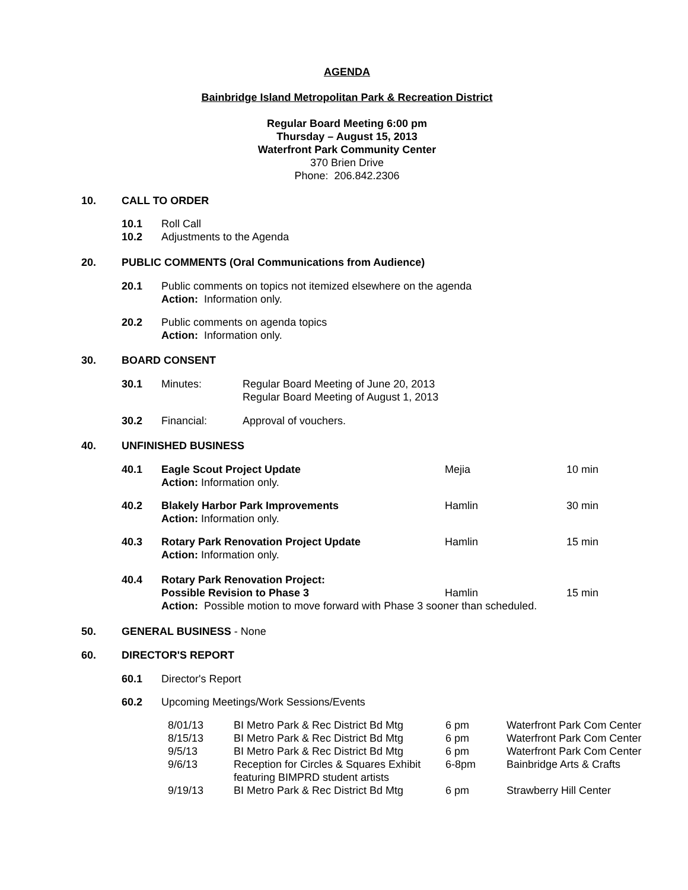AGENDA
Bainbridge Island Metropolitan Park & Recreation District
Regular Board Meeting 6:00 pm
Thursday – August 15, 2013
Waterfront Park Community Center
370 Brien Drive
Phone: 206.842.2306
10. CALL TO ORDER
10.1 Roll Call
10.2 Adjustments to the Agenda
20. PUBLIC COMMENTS (Oral Communications from Audience)
20.1 Public comments on topics not itemized elsewhere on the agenda
Action: Information only.
20.2 Public comments on agenda topics
Action: Information only.
30. BOARD CONSENT
| 30.1 | Minutes: | Regular Board Meeting of June 20, 2013 Regular Board Meeting of August 1, 2013 |
| 30.2 | Financial: | Approval of vouchers. |
40. UNFINISHED BUSINESS
| 40.1 | Eagle Scout Project Update Action: Information only. | Mejia | 10 min |
| 40.2 | Blakely Harbor Park Improvements Action: Information only. | Hamlin | 30 min |
| 40.3 | Rotary Park Renovation Project Update Action: Information only. | Hamlin | 15 min |
| 40.4 | Rotary Park Renovation Project: Possible Revision to Phase 3 | Hamlin | 15 min |
| | Action: Possible motion to move forward with Phase 3 sooner than scheduled. | | |
50. GENERAL BUSINESS - None
60. DIRECTOR'S REPORT
60.1 Director's Report
60.2 Upcoming Meetings/Work Sessions/Events
| 8/01/13 | BI Metro Park & Rec District Bd Mtg | 6 pm | Waterfront Park Com Center |
| 8/15/13 | BI Metro Park & Rec District Bd Mtg | 6 pm | Waterfront Park Com Center |
| 9/5/13 | BI Metro Park & Rec District Bd Mtg | 6 pm | Waterfront Park Com Center |
| 9/6/13 | Reception for Circles & Squares Exhibit featuring BIMPRD student artists | 6-8pm | Bainbridge Arts & Crafts |
| 9/19/13 | BI Metro Park & Rec District Bd Mtg | 6 pm | Strawberry Hill Center |